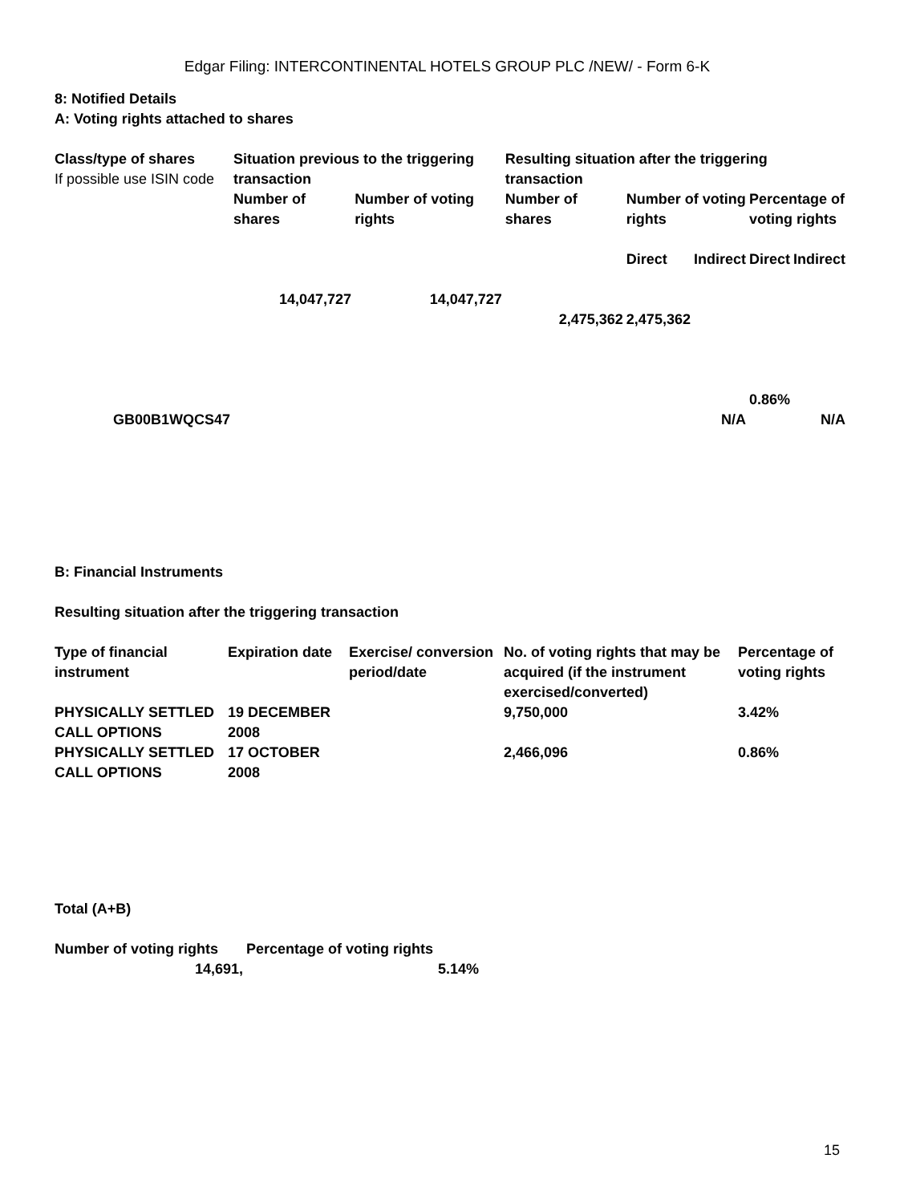Edgar Filing: INTERCONTINENTAL HOTELS GROUP PLC /NEW/ - Form 6-K
8: Notified Details
A: Voting rights attached to shares
| Class/type of shares If possible use ISIN code | Situation previous to the triggering transaction | | Resulting situation after the triggering transaction | | | | |
| --- | --- | --- | --- | --- | --- | --- | --- |
| | Number of shares | Number of voting rights | Number of shares | Number of voting rights | | Percentage of voting rights | |
| | | | | Direct | Indirect | Direct | Indirect |
| GB00B1WQCS47 | 14,047,727 | 14,047,727 | 2,475,362 | 2,475,362 | N/A | 0.86% | N/A |
B: Financial Instruments
Resulting situation after the triggering transaction
| Type of financial instrument | Expiration date | Exercise/ conversion period/date | No. of voting rights that may be acquired (if the instrument exercised/converted) | Percentage of voting rights |
| --- | --- | --- | --- | --- |
| PHYSICALLY SETTLED CALL OPTIONS | 19 DECEMBER 2008 | | 9,750,000 | 3.42% |
| PHYSICALLY SETTLED CALL OPTIONS | 17 OCTOBER 2008 | | 2,466,096 | 0.86% |
Total (A+B)
| Number of voting rights | Percentage of voting rights |
| --- | --- |
| 14,691, | 5.14% |
15